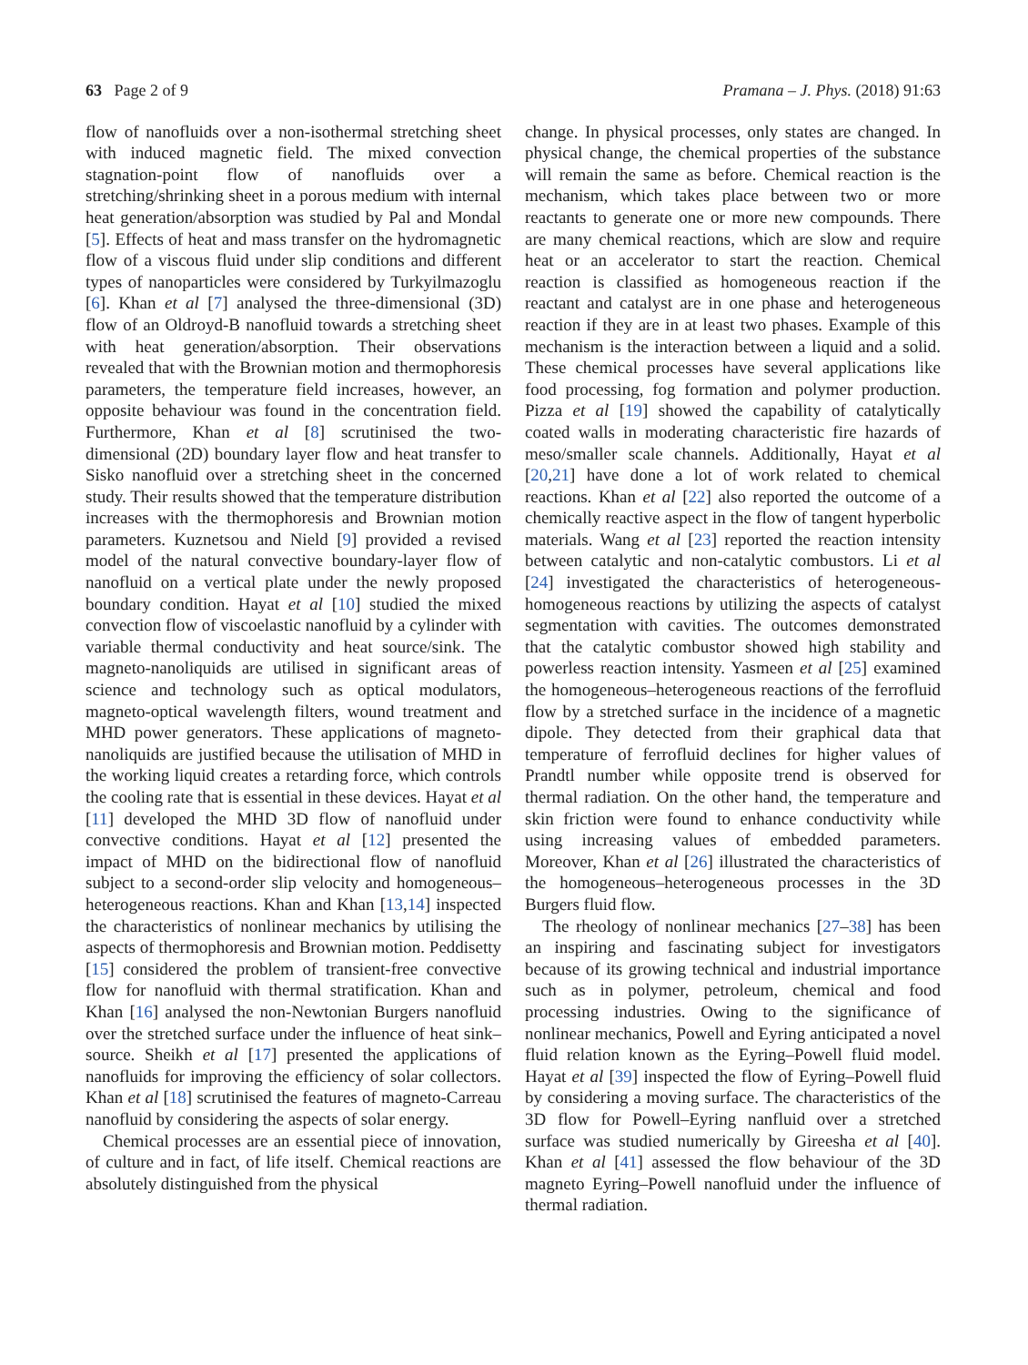63 Page 2 of 9 Pramana – J. Phys. (2018) 91:63
flow of nanofluids over a non-isothermal stretching sheet with induced magnetic field. The mixed convection stagnation-point flow of nanofluids over a stretching/shrinking sheet in a porous medium with internal heat generation/absorption was studied by Pal and Mondal [5]. Effects of heat and mass transfer on the hydromagnetic flow of a viscous fluid under slip conditions and different types of nanoparticles were considered by Turkyilmazoglu [6]. Khan et al [7] analysed the three-dimensional (3D) flow of an Oldroyd-B nanofluid towards a stretching sheet with heat generation/absorption. Their observations revealed that with the Brownian motion and thermophoresis parameters, the temperature field increases, however, an opposite behaviour was found in the concentration field. Furthermore, Khan et al [8] scrutinised the two-dimensional (2D) boundary layer flow and heat transfer to Sisko nanofluid over a stretching sheet in the concerned study. Their results showed that the temperature distribution increases with the thermophoresis and Brownian motion parameters. Kuznetsou and Nield [9] provided a revised model of the natural convective boundary-layer flow of nanofluid on a vertical plate under the newly proposed boundary condition. Hayat et al [10] studied the mixed convection flow of viscoelastic nanofluid by a cylinder with variable thermal conductivity and heat source/sink. The magneto-nanoliquids are utilised in significant areas of science and technology such as optical modulators, magneto-optical wavelength filters, wound treatment and MHD power generators. These applications of magneto-nanoliquids are justified because the utilisation of MHD in the working liquid creates a retarding force, which controls the cooling rate that is essential in these devices. Hayat et al [11] developed the MHD 3D flow of nanofluid under convective conditions. Hayat et al [12] presented the impact of MHD on the bidirectional flow of nanofluid subject to a second-order slip velocity and homogeneous–heterogeneous reactions. Khan and Khan [13,14] inspected the characteristics of nonlinear mechanics by utilising the aspects of thermophoresis and Brownian motion. Peddisetty [15] considered the problem of transient-free convective flow for nanofluid with thermal stratification. Khan and Khan [16] analysed the non-Newtonian Burgers nanofluid over the stretched surface under the influence of heat sink–source. Sheikh et al [17] presented the applications of nanofluids for improving the efficiency of solar collectors. Khan et al [18] scrutinised the features of magneto-Carreau nanofluid by considering the aspects of solar energy.
Chemical processes are an essential piece of innovation, of culture and in fact, of life itself. Chemical reactions are absolutely distinguished from the physical
change. In physical processes, only states are changed. In physical change, the chemical properties of the substance will remain the same as before. Chemical reaction is the mechanism, which takes place between two or more reactants to generate one or more new compounds. There are many chemical reactions, which are slow and require heat or an accelerator to start the reaction. Chemical reaction is classified as homogeneous reaction if the reactant and catalyst are in one phase and heterogeneous reaction if they are in at least two phases. Example of this mechanism is the interaction between a liquid and a solid. These chemical processes have several applications like food processing, fog formation and polymer production. Pizza et al [19] showed the capability of catalytically coated walls in moderating characteristic fire hazards of meso/smaller scale channels. Additionally, Hayat et al [20,21] have done a lot of work related to chemical reactions. Khan et al [22] also reported the outcome of a chemically reactive aspect in the flow of tangent hyperbolic materials. Wang et al [23] reported the reaction intensity between catalytic and non-catalytic combustors. Li et al [24] investigated the characteristics of heterogeneous-homogeneous reactions by utilizing the aspects of catalyst segmentation with cavities. The outcomes demonstrated that the catalytic combustor showed high stability and powerless reaction intensity. Yasmeen et al [25] examined the homogeneous–heterogeneous reactions of the ferrofluid flow by a stretched surface in the incidence of a magnetic dipole. They detected from their graphical data that temperature of ferrofluid declines for higher values of Prandtl number while opposite trend is observed for thermal radiation. On the other hand, the temperature and skin friction were found to enhance conductivity while using increasing values of embedded parameters. Moreover, Khan et al [26] illustrated the characteristics of the homogeneous–heterogeneous processes in the 3D Burgers fluid flow.
The rheology of nonlinear mechanics [27–38] has been an inspiring and fascinating subject for investigators because of its growing technical and industrial importance such as in polymer, petroleum, chemical and food processing industries. Owing to the significance of nonlinear mechanics, Powell and Eyring anticipated a novel fluid relation known as the Eyring–Powell fluid model. Hayat et al [39] inspected the flow of Eyring–Powell fluid by considering a moving surface. The characteristics of the 3D flow for Powell–Eyring nanfluid over a stretched surface was studied numerically by Gireesha et al [40]. Khan et al [41] assessed the flow behaviour of the 3D magneto Eyring–Powell nanofluid under the influence of thermal radiation.